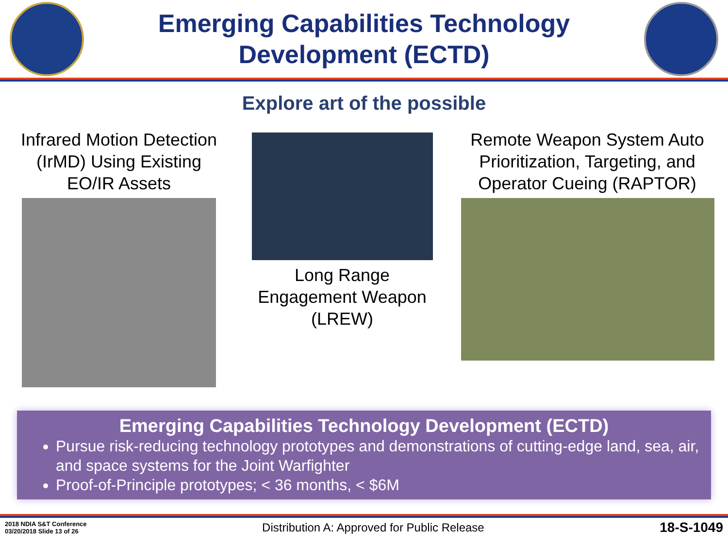Emerging Capabilities Technology Development (ECTD)
Explore art of the possible
Infrared Motion Detection (IrMD) Using Existing EO/IR Assets
Long Range Engagement Weapon (LREW)
Remote Weapon System Auto Prioritization, Targeting, and Operator Cueing (RAPTOR)
Emerging Capabilities Technology Development (ECTD)
Pursue risk-reducing technology prototypes and demonstrations of cutting-edge land, sea, air, and space systems for the Joint Warfighter
Proof-of-Principle prototypes; < 36 months, < $6M
2018 NDIA S&T Conference
03/20/2018 Slide 13 of 26
Distribution A: Approved for Public Release
18-S-1049